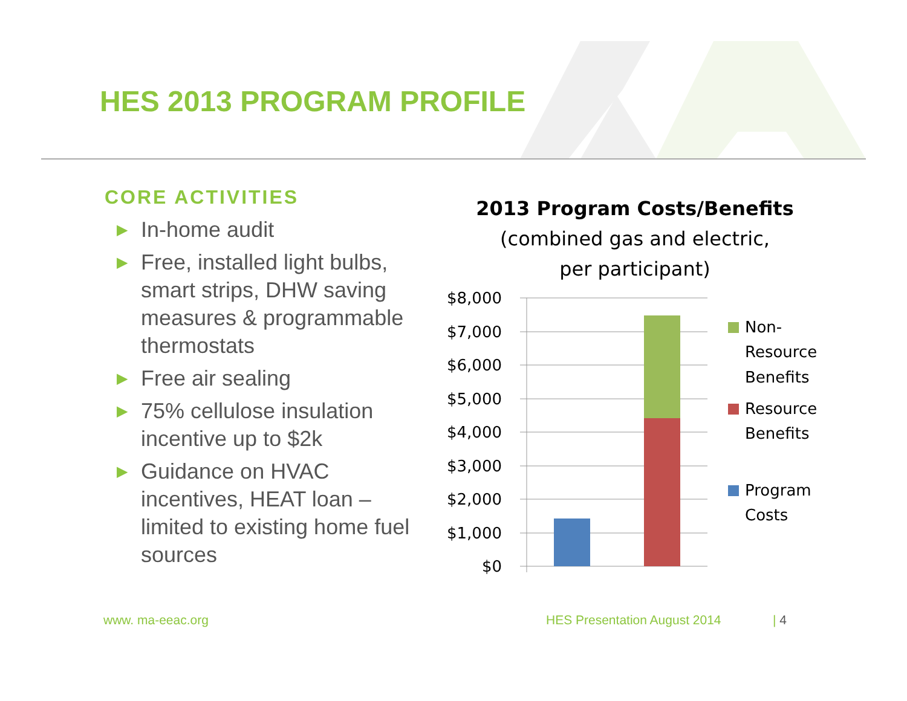HES 2013 PROGRAM PROFILE
CORE ACTIVITIES
▶ In-home audit
▶ Free, installed light bulbs, smart strips, DHW saving measures & programmable thermostats
▶ Free air sealing
▶ 75% cellulose insulation incentive up to $2k
▶ Guidance on HVAC incentives, HEAT loan – limited to existing home fuel sources
2013 Program Costs/Benefits
(combined gas and electric,
per participant)
$8,000
$7,000
$6,000
$5,000
$4,000
$3,000
$2,000
$1,000
$0
Non-
Resource
Benefits
Resource
Benefits
Program
Costs
www. ma-eeac.org HES Presentation August 2014 | 4